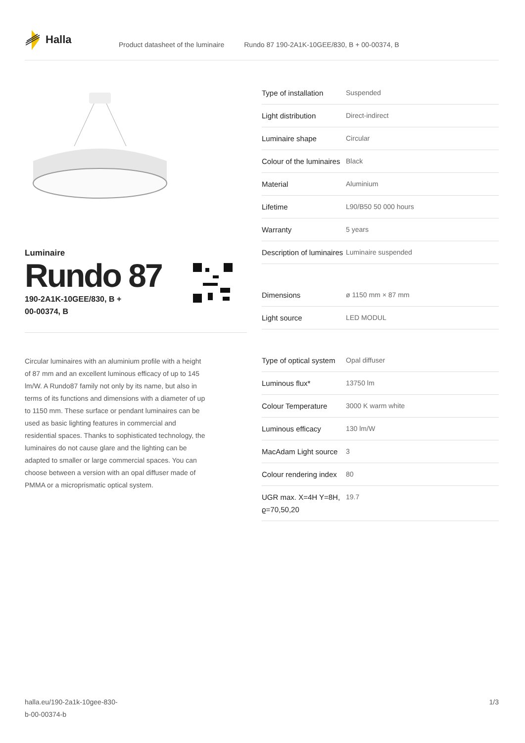Halla
Product datasheet of the luminaire Rundo 87 190-2A1K-10GEE/830, B + 00-00374, B
Luminaire
Rundo 87
190-2A1K-10GEE/830, B +
00-00374, B
Circular luminaires with an aluminium profile with a height of 87 mm and an excellent luminous efficacy of up to 145 lm/W. A Rundo87 family not only by its name, but also in terms of its functions and dimensions with a diameter of up to 1150 mm. These surface or pendant luminaires can be used as basic lighting features in commercial and residential spaces. Thanks to sophisticated technology, the luminaires do not cause glare and the lighting can be adapted to smaller or large commercial spaces. You can choose between a version with an opal diffuser made of PMMA or a microprismatic optical system.
| Type of installation | Suspended |
| Light distribution | Direct-indirect |
| Luminaire shape | Circular |
| Colour of the luminaires | Black |
| Material | Aluminium |
| Lifetime | L90/B50 50 000 hours |
| Warranty | 5 years |
| Description of luminaires | Luminaire suspended |
| Dimensions | ø 1150 mm × 87 mm |
| Light source | LED MODUL |
| Type of optical system | Opal diffuser |
| Luminous flux* | 13750 lm |
| Colour Temperature | 3000 K warm white |
| Luminous efficacy | 130 lm/W |
| MacAdam Light source | 3 |
| Colour rendering index | 80 |
| UGR max. X=4H Y=8H, ϱ=70,50,20 | 19.7 |
halla.eu/190-2a1k-10gee-830-
b-00-00374-b 1/3